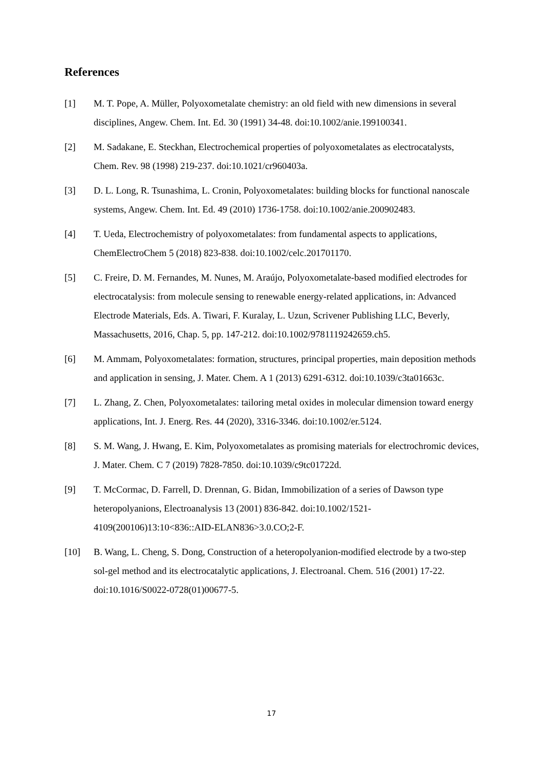References
[1] M. T. Pope, A. Müller, Polyoxometalate chemistry: an old field with new dimensions in several disciplines, Angew. Chem. Int. Ed. 30 (1991) 34-48. doi:10.1002/anie.199100341.
[2] M. Sadakane, E. Steckhan, Electrochemical properties of polyoxometalates as electrocatalysts, Chem. Rev. 98 (1998) 219-237. doi:10.1021/cr960403a.
[3] D. L. Long, R. Tsunashima, L. Cronin, Polyoxometalates: building blocks for functional nanoscale systems, Angew. Chem. Int. Ed. 49 (2010) 1736-1758. doi:10.1002/anie.200902483.
[4] T. Ueda, Electrochemistry of polyoxometalates: from fundamental aspects to applications, ChemElectroChem 5 (2018) 823-838. doi:10.1002/celc.201701170.
[5] C. Freire, D. M. Fernandes, M. Nunes, M. Araújo, Polyoxometalate-based modified electrodes for electrocatalysis: from molecule sensing to renewable energy-related applications, in: Advanced Electrode Materials, Eds. A. Tiwari, F. Kuralay, L. Uzun, Scrivener Publishing LLC, Beverly, Massachusetts, 2016, Chap. 5, pp. 147-212. doi:10.1002/9781119242659.ch5.
[6] M. Ammam, Polyoxometalates: formation, structures, principal properties, main deposition methods and application in sensing, J. Mater. Chem. A 1 (2013) 6291-6312. doi:10.1039/c3ta01663c.
[7] L. Zhang, Z. Chen, Polyoxometalates: tailoring metal oxides in molecular dimension toward energy applications, Int. J. Energ. Res. 44 (2020), 3316-3346. doi:10.1002/er.5124.
[8] S. M. Wang, J. Hwang, E. Kim, Polyoxometalates as promising materials for electrochromic devices, J. Mater. Chem. C 7 (2019) 7828-7850. doi:10.1039/c9tc01722d.
[9] T. McCormac, D. Farrell, D. Drennan, G. Bidan, Immobilization of a series of Dawson type heteropolyanions, Electroanalysis 13 (2001) 836-842. doi:10.1002/1521-4109(200106)13:10<836::AID-ELAN836>3.0.CO;2-F.
[10] B. Wang, L. Cheng, S. Dong, Construction of a heteropolyanion-modified electrode by a two-step sol-gel method and its electrocatalytic applications, J. Electroanal. Chem. 516 (2001) 17-22. doi:10.1016/S0022-0728(01)00677-5.
17